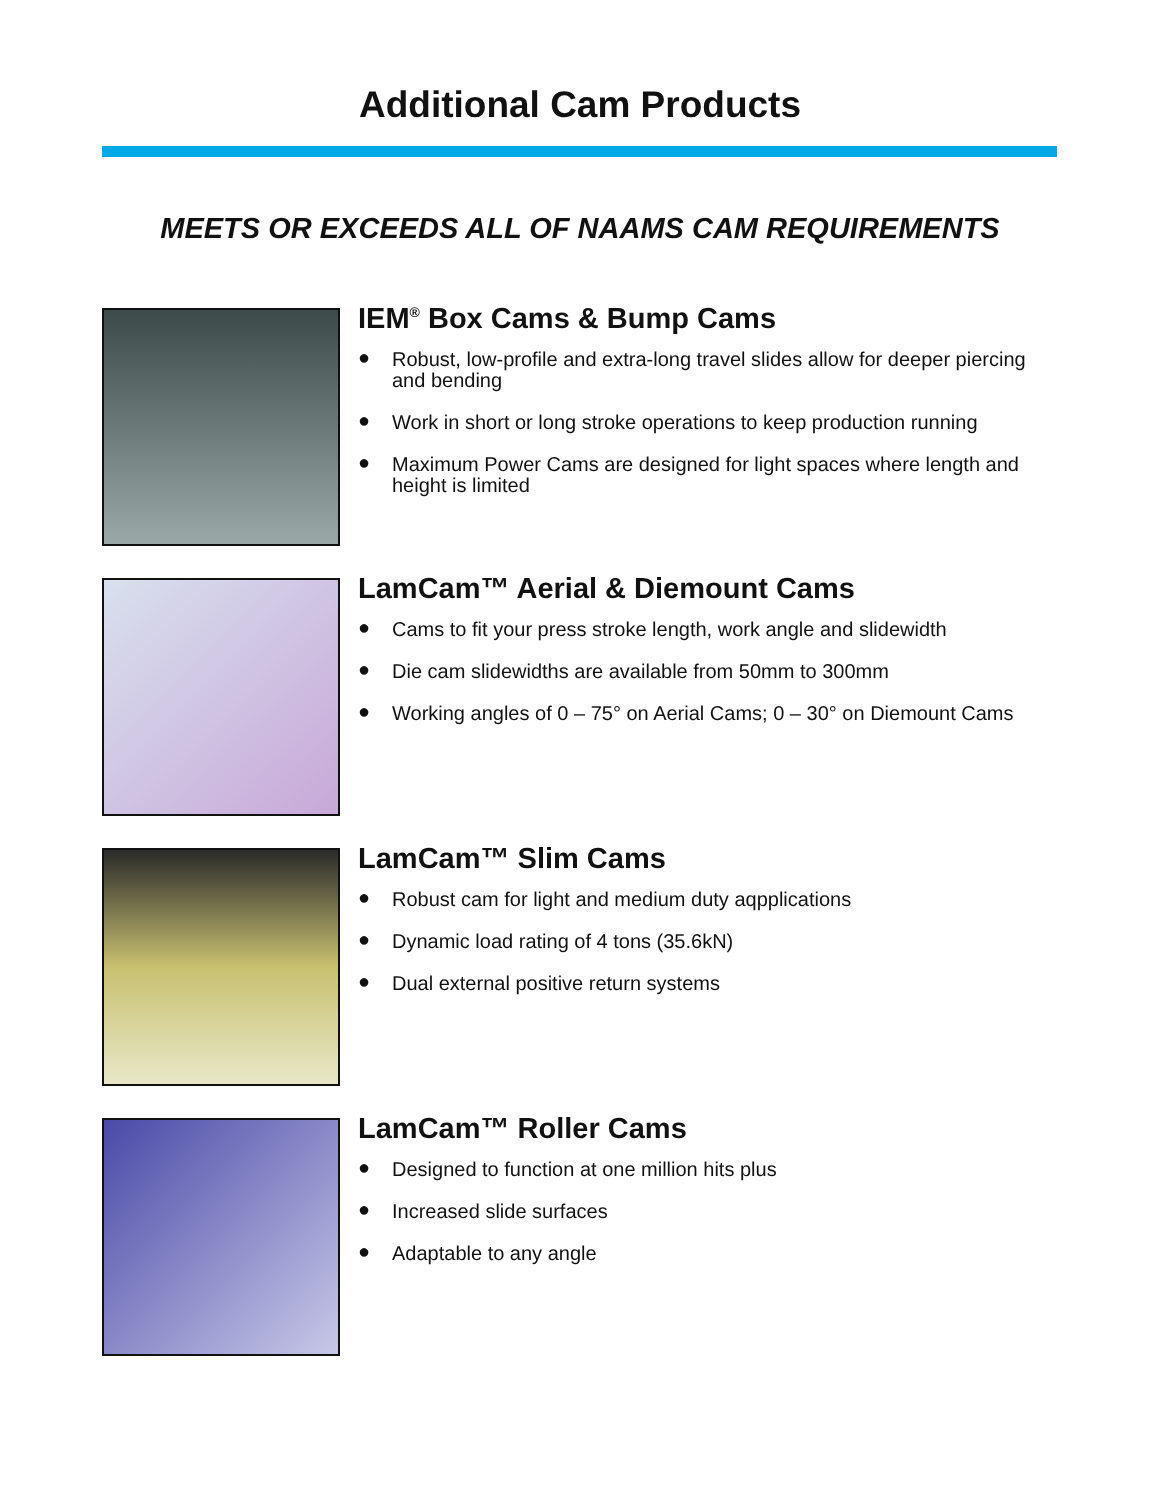Additional Cam Products
MEETS OR EXCEEDS ALL OF NAAMS CAM REQUIREMENTS
IEM<sup>®</sup> Box Cams & Bump Cams
● Robust, low-profile and extra-long travel slides allow for deeper piercing and bending
● Work in short or long stroke operations to keep production running
● Maximum Power Cams are designed for light spaces where length and height is limited
LamCam™ Aerial & Diemount Cams
● Cams to fit your press stroke length, work angle and slidewidth
● Die cam slidewidths are available from 50mm to 300mm
● Working angles of 0 – 75° on Aerial Cams; 0 – 30° on Diemount Cams
LamCam™ Slim Cams
● Robust cam for light and medium duty aqpplications
● Dynamic load rating of 4 tons (35.6kN)
● Dual external positive return systems
LamCam™ Roller Cams
● Designed to function at one million hits plus
● Increased slide surfaces
● Adaptable to any angle